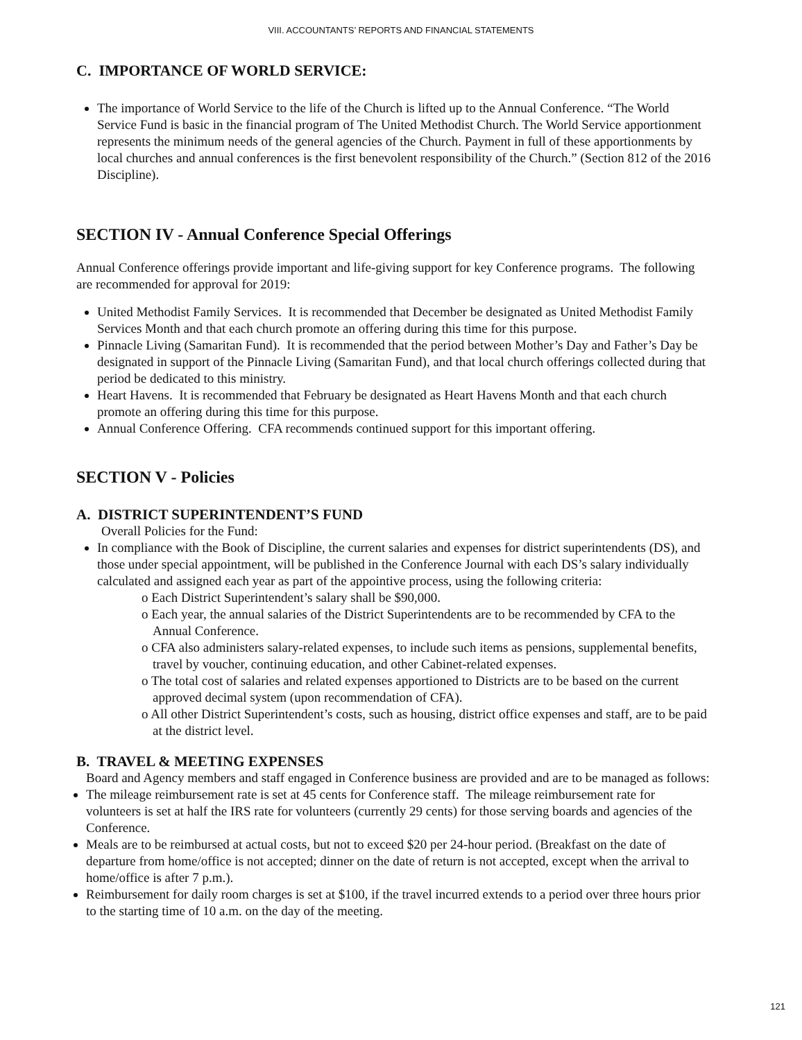VIII. ACCOUNTANTS’ REPORTS AND FINANCIAL STATEMENTS
C. IMPORTANCE OF WORLD SERVICE:
The importance of World Service to the life of the Church is lifted up to the Annual Conference. “The World Service Fund is basic in the financial program of The United Methodist Church. The World Service apportionment represents the minimum needs of the general agencies of the Church. Payment in full of these apportionments by local churches and annual conferences is the first benevolent responsibility of the Church.” (Section 812 of the 2016 Discipline).
SECTION IV - Annual Conference Special Offerings
Annual Conference offerings provide important and life-giving support for key Conference programs. The following are recommended for approval for 2019:
United Methodist Family Services. It is recommended that December be designated as United Methodist Family Services Month and that each church promote an offering during this time for this purpose.
Pinnacle Living (Samaritan Fund). It is recommended that the period between Mother’s Day and Father’s Day be designated in support of the Pinnacle Living (Samaritan Fund), and that local church offerings collected during that period be dedicated to this ministry.
Heart Havens. It is recommended that February be designated as Heart Havens Month and that each church promote an offering during this time for this purpose.
Annual Conference Offering. CFA recommends continued support for this important offering.
SECTION V - Policies
A. DISTRICT SUPERINTENDENT’S FUND
Overall Policies for the Fund:
In compliance with the Book of Discipline, the current salaries and expenses for district superintendents (DS), and those under special appointment, will be published in the Conference Journal with each DS’s salary individually calculated and assigned each year as part of the appointive process, using the following criteria:
o Each District Superintendent’s salary shall be $90,000.
o Each year, the annual salaries of the District Superintendents are to be recommended by CFA to the Annual Conference.
o CFA also administers salary-related expenses, to include such items as pensions, supplemental benefits, travel by voucher, continuing education, and other Cabinet-related expenses.
o The total cost of salaries and related expenses apportioned to Districts are to be based on the current approved decimal system (upon recommendation of CFA).
o All other District Superintendent’s costs, such as housing, district office expenses and staff, are to be paid at the district level.
B. TRAVEL & MEETING EXPENSES
Board and Agency members and staff engaged in Conference business are provided and are to be managed as follows:
The mileage reimbursement rate is set at 45 cents for Conference staff. The mileage reimbursement rate for volunteers is set at half the IRS rate for volunteers (currently 29 cents) for those serving boards and agencies of the Conference.
Meals are to be reimbursed at actual costs, but not to exceed $20 per 24-hour period. (Breakfast on the date of departure from home/office is not accepted; dinner on the date of return is not accepted, except when the arrival to home/office is after 7 p.m.).
Reimbursement for daily room charges is set at $100, if the travel incurred extends to a period over three hours prior to the starting time of 10 a.m. on the day of the meeting.
121